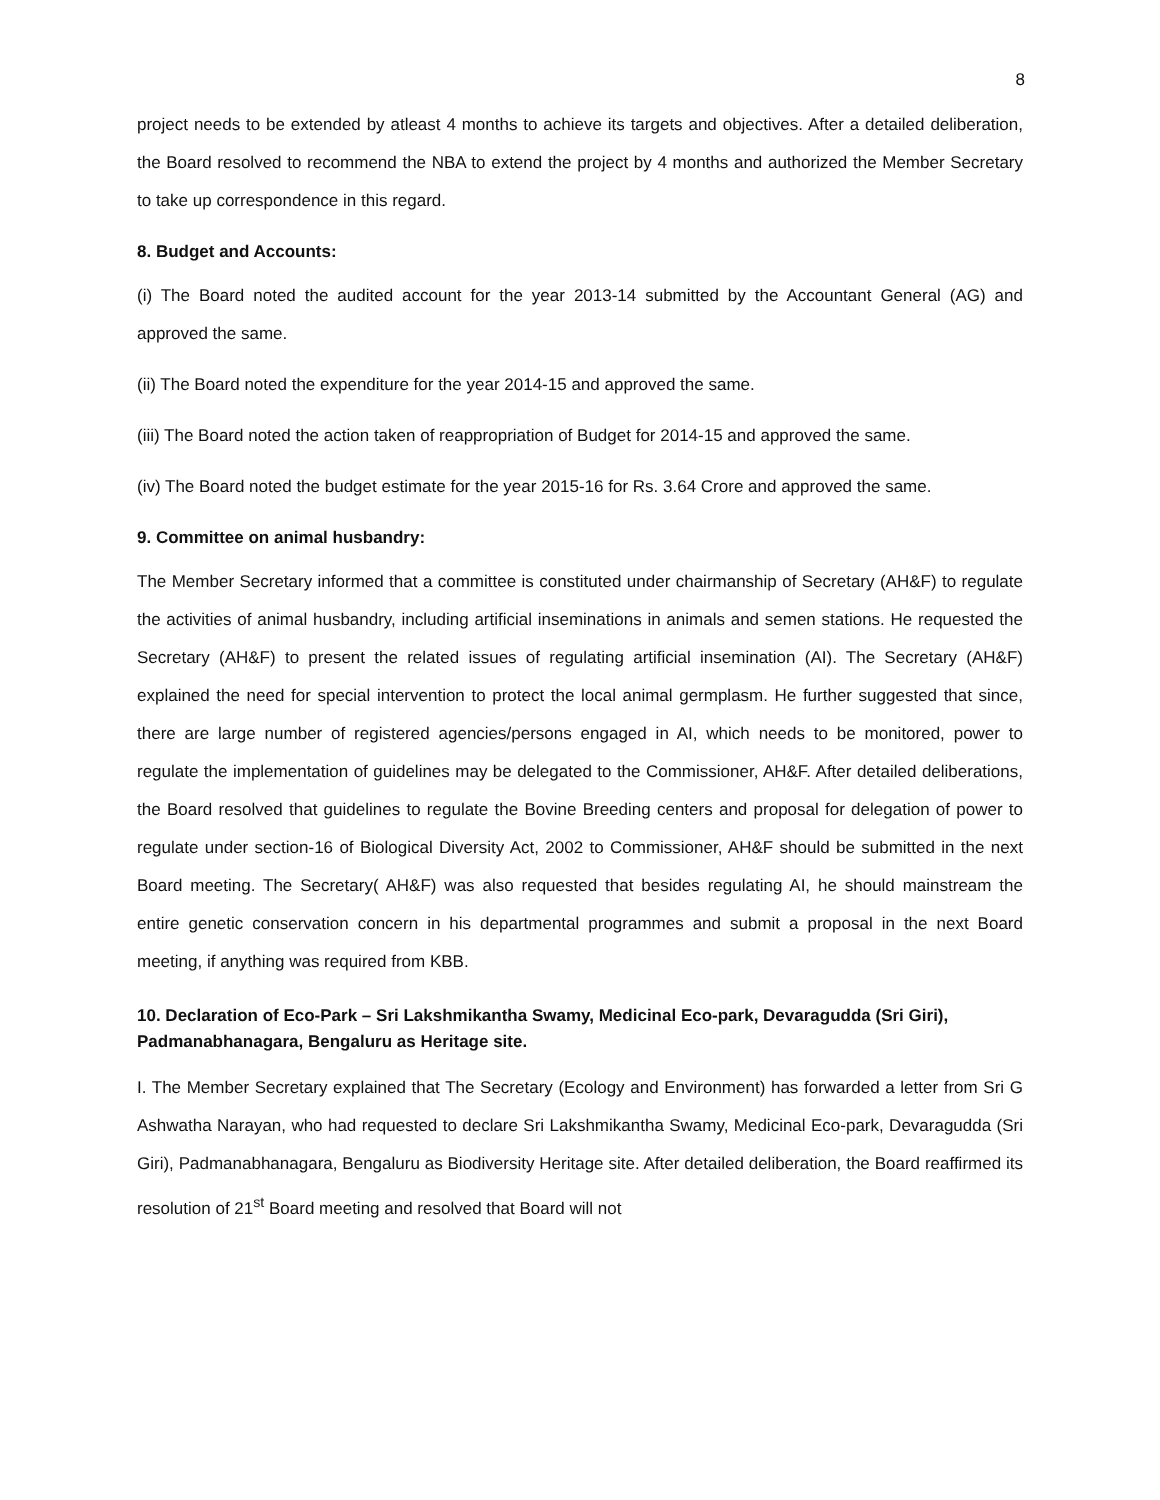8
project needs to be extended by atleast 4 months to achieve its targets and objectives. After a detailed deliberation, the Board resolved to recommend the NBA to extend the project by 4 months and authorized the Member Secretary to take up correspondence in this regard.
8. Budget and Accounts:
(i) The Board noted the audited account for the year 2013-14 submitted by the Accountant General (AG) and approved the same.
(ii) The Board noted the expenditure for the year 2014-15 and approved the same.
(iii) The Board noted the action taken of reappropriation of Budget for 2014-15 and approved the same.
(iv) The Board noted the budget estimate for the year 2015-16 for Rs. 3.64 Crore and approved the same.
9. Committee on animal husbandry:
The Member Secretary informed that a committee is constituted under chairmanship of Secretary (AH&F) to regulate the activities of animal husbandry, including artificial inseminations in animals and semen stations. He requested the Secretary (AH&F) to present the related issues of regulating artificial insemination (AI). The Secretary (AH&F) explained the need for special intervention to protect the local animal germplasm. He further suggested that since, there are large number of registered agencies/persons engaged in AI, which needs to be monitored, power to regulate the implementation of guidelines may be delegated to the Commissioner, AH&F. After detailed deliberations, the Board resolved that guidelines to regulate the Bovine Breeding centers and proposal for delegation of power to regulate under section-16 of Biological Diversity Act, 2002 to Commissioner, AH&F should be submitted in the next Board meeting. The Secretary( AH&F) was also requested that besides regulating AI, he should mainstream the entire genetic conservation concern in his departmental programmes and submit a proposal in the next Board meeting, if anything was required from KBB.
10. Declaration of Eco-Park – Sri Lakshmikantha Swamy, Medicinal Eco-park, Devaragudda (Sri Giri), Padmanabhanagara, Bengaluru as Heritage site.
I. The Member Secretary explained that The Secretary (Ecology and Environment) has forwarded a letter from Sri G Ashwatha Narayan, who had requested to declare Sri Lakshmikantha Swamy, Medicinal Eco-park, Devaragudda (Sri Giri), Padmanabhanagara, Bengaluru as Biodiversity Heritage site. After detailed deliberation, the Board reaffirmed its resolution of 21<sup>st</sup> Board meeting and resolved that Board will not